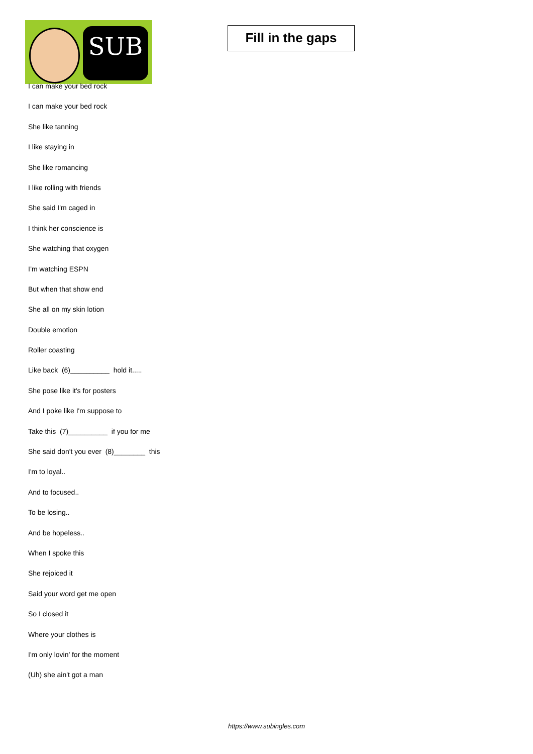SUB
Fill in the gaps
I can make your bed rock
I can make your bed rock
She like tanning
I like staying in
She like romancing
I like rolling with friends
She said I'm caged in
I think her conscience is
She watching that oxygen
I’m watching ESPN
But when that show end
She all on my skin lotion
Double emotion
Roller coasting
Like back (6)__________ hold it.....
She pose like it's for posters
And I poke like I'm suppose to
Take this (7)__________ if you for me
She said don't you ever (8)________ this
I'm to loyal..
And to focused..
To be losing..
And be hopeless..
When I spoke this
She rejoiced it
Said your word get me open
So I closed it
Where your clothes is
I'm only lovin’ for the moment
(Uh) she ain't got a man
https://www.subingles.com